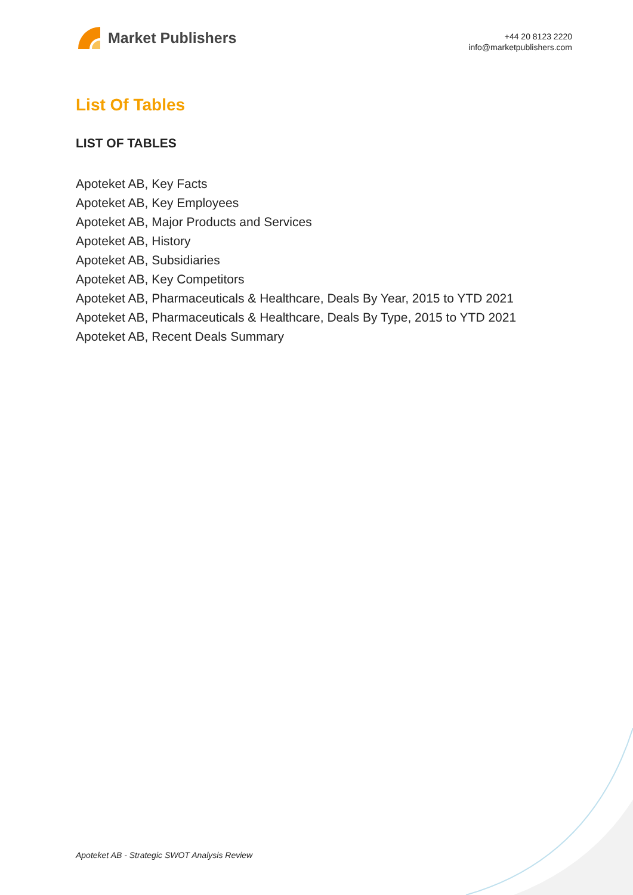Market Publishers
+44 20 8123 2220
info@marketpublishers.com
List Of Tables
LIST OF TABLES
Apoteket AB, Key Facts
Apoteket AB, Key Employees
Apoteket AB, Major Products and Services
Apoteket AB, History
Apoteket AB, Subsidiaries
Apoteket AB, Key Competitors
Apoteket AB, Pharmaceuticals & Healthcare, Deals By Year, 2015 to YTD 2021
Apoteket AB, Pharmaceuticals & Healthcare, Deals By Type, 2015 to YTD 2021
Apoteket AB, Recent Deals Summary
Apoteket AB - Strategic SWOT Analysis Review